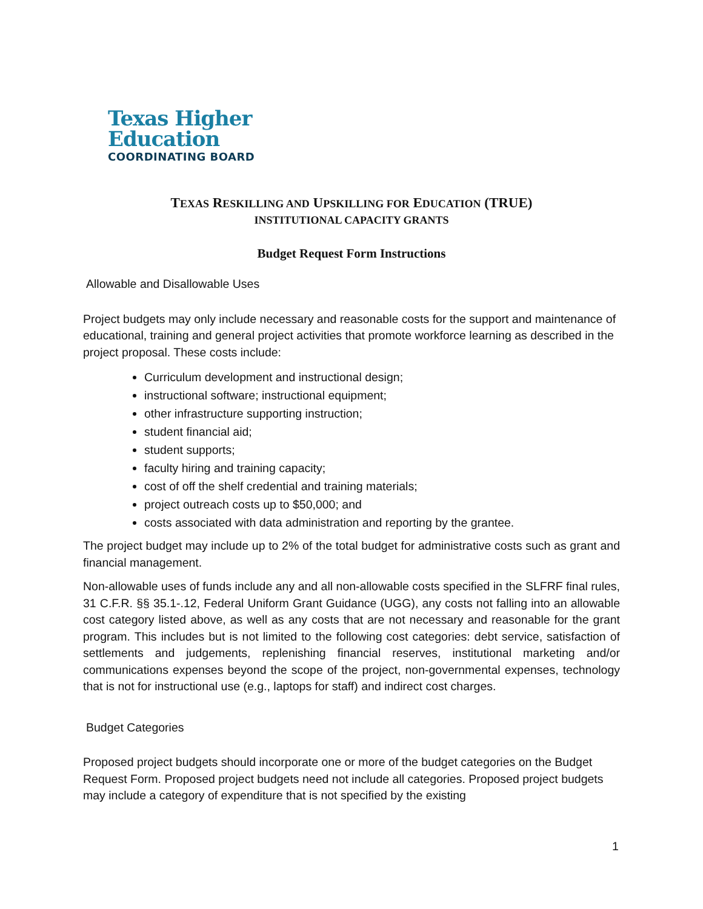Texas Higher
Education
COORDINATING BOARD
TEXAS RESKILLING AND UPSKILLING FOR EDUCATION (TRUE)
INSTITUTIONAL CAPACITY GRANTS
Budget Request Form Instructions
Allowable and Disallowable Uses
Project budgets may only include necessary and reasonable costs for the support and maintenance of educational, training and general project activities that promote workforce learning as described in the project proposal. These costs include:
Curriculum development and instructional design;
instructional software; instructional equipment;
other infrastructure supporting instruction;
student financial aid;
student supports;
faculty hiring and training capacity;
cost of off the shelf credential and training materials;
project outreach costs up to $50,000; and
costs associated with data administration and reporting by the grantee.
The project budget may include up to 2% of the total budget for administrative costs such as grant and financial management.
Non-allowable uses of funds include any and all non-allowable costs specified in the SLFRF final rules, 31 C.F.R. §§ 35.1-.12, Federal Uniform Grant Guidance (UGG), any costs not falling into an allowable cost category listed above, as well as any costs that are not necessary and reasonable for the grant program. This includes but is not limited to the following cost categories: debt service, satisfaction of settlements and judgements, replenishing financial reserves, institutional marketing and/or communications expenses beyond the scope of the project, non-governmental expenses, technology that is not for instructional use (e.g., laptops for staff) and indirect cost charges.
Budget Categories
Proposed project budgets should incorporate one or more of the budget categories on the Budget Request Form. Proposed project budgets need not include all categories. Proposed project budgets may include a category of expenditure that is not specified by the existing
1